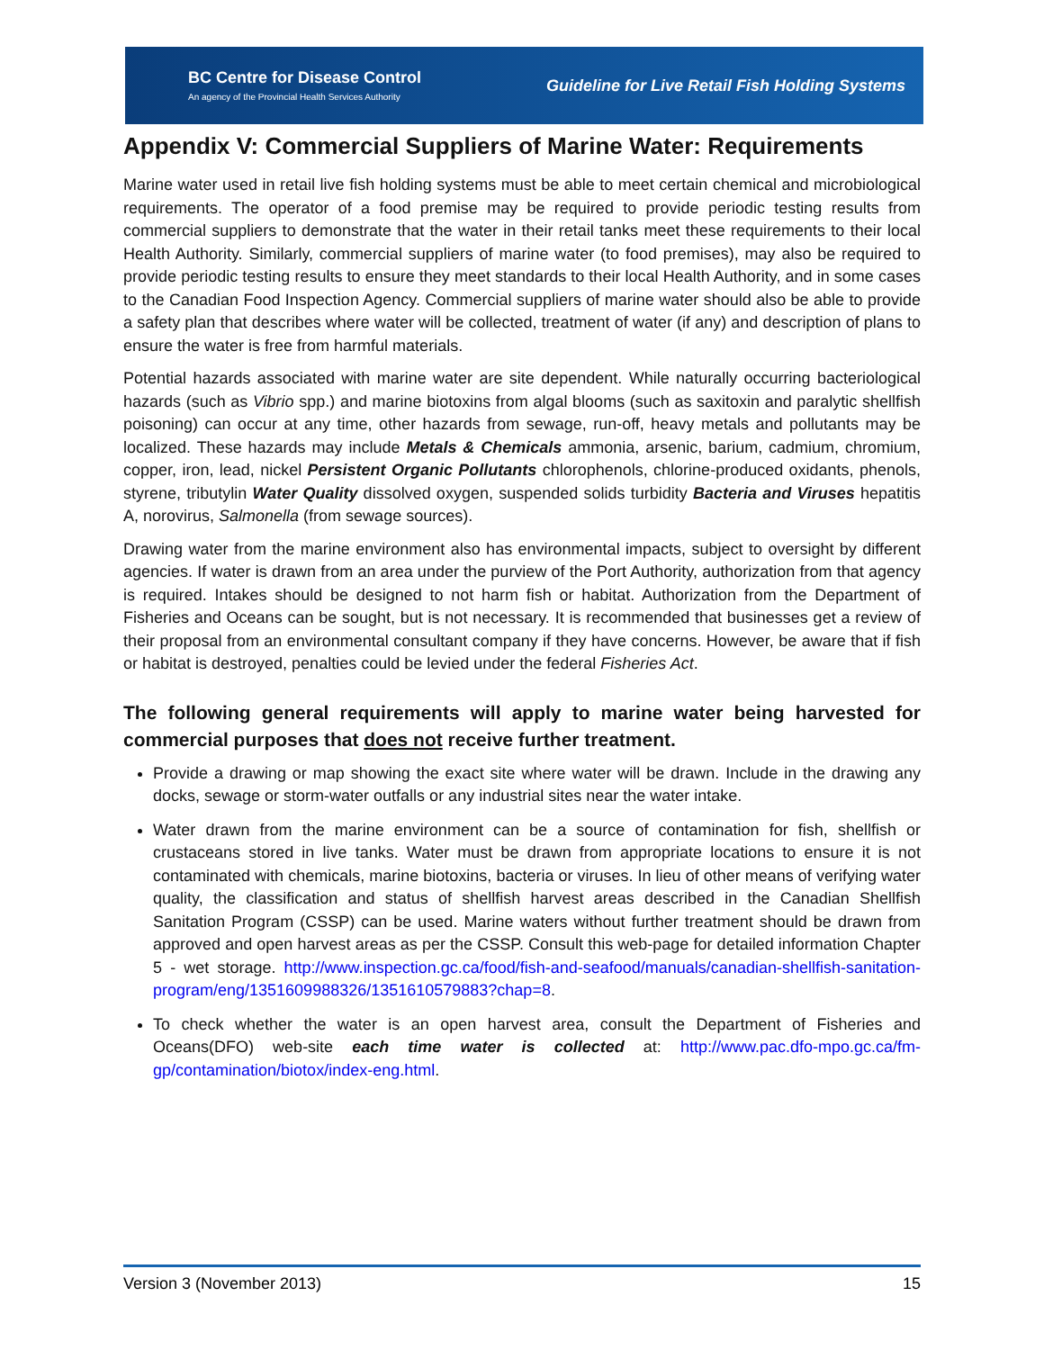BC Centre for Disease Control
An agency of the Provincial Health Services Authority
Guideline for Live Retail Fish Holding Systems
Appendix V: Commercial Suppliers of Marine Water: Requirements
Marine water used in retail live fish holding systems must be able to meet certain chemical and microbiological requirements. The operator of a food premise may be required to provide periodic testing results from commercial suppliers to demonstrate that the water in their retail tanks meet these requirements to their local Health Authority. Similarly, commercial suppliers of marine water (to food premises), may also be required to provide periodic testing results to ensure they meet standards to their local Health Authority, and in some cases to the Canadian Food Inspection Agency. Commercial suppliers of marine water should also be able to provide a safety plan that describes where water will be collected, treatment of water (if any) and description of plans to ensure the water is free from harmful materials.
Potential hazards associated with marine water are site dependent. While naturally occurring bacteriological hazards (such as Vibrio spp.) and marine biotoxins from algal blooms (such as saxitoxin and paralytic shellfish poisoning) can occur at any time, other hazards from sewage, run-off, heavy metals and pollutants may be localized. These hazards may include Metals & Chemicals ammonia, arsenic, barium, cadmium, chromium, copper, iron, lead, nickel Persistent Organic Pollutants chlorophenols, chlorine-produced oxidants, phenols, styrene, tributylin Water Quality dissolved oxygen, suspended solids turbidity Bacteria and Viruses hepatitis A, norovirus, Salmonella (from sewage sources).
Drawing water from the marine environment also has environmental impacts, subject to oversight by different agencies. If water is drawn from an area under the purview of the Port Authority, authorization from that agency is required. Intakes should be designed to not harm fish or habitat. Authorization from the Department of Fisheries and Oceans can be sought, but is not necessary. It is recommended that businesses get a review of their proposal from an environmental consultant company if they have concerns. However, be aware that if fish or habitat is destroyed, penalties could be levied under the federal Fisheries Act.
The following general requirements will apply to marine water being harvested for commercial purposes that does not receive further treatment.
Provide a drawing or map showing the exact site where water will be drawn. Include in the drawing any docks, sewage or storm-water outfalls or any industrial sites near the water intake.
Water drawn from the marine environment can be a source of contamination for fish, shellfish or crustaceans stored in live tanks. Water must be drawn from appropriate locations to ensure it is not contaminated with chemicals, marine biotoxins, bacteria or viruses. In lieu of other means of verifying water quality, the classification and status of shellfish harvest areas described in the Canadian Shellfish Sanitation Program (CSSP) can be used. Marine waters without further treatment should be drawn from approved and open harvest areas as per the CSSP. Consult this web-page for detailed information Chapter 5 - wet storage. http://www.inspection.gc.ca/food/fish-and-seafood/manuals/canadian-shellfish-sanitation-program/eng/1351609988326/1351610579883?chap=8.
To check whether the water is an open harvest area, consult the Department of Fisheries and Oceans(DFO) web-site each time water is collected at: http://www.pac.dfo-mpo.gc.ca/fm-gp/contamination/biotox/index-eng.html.
Version 3 (November 2013) 15